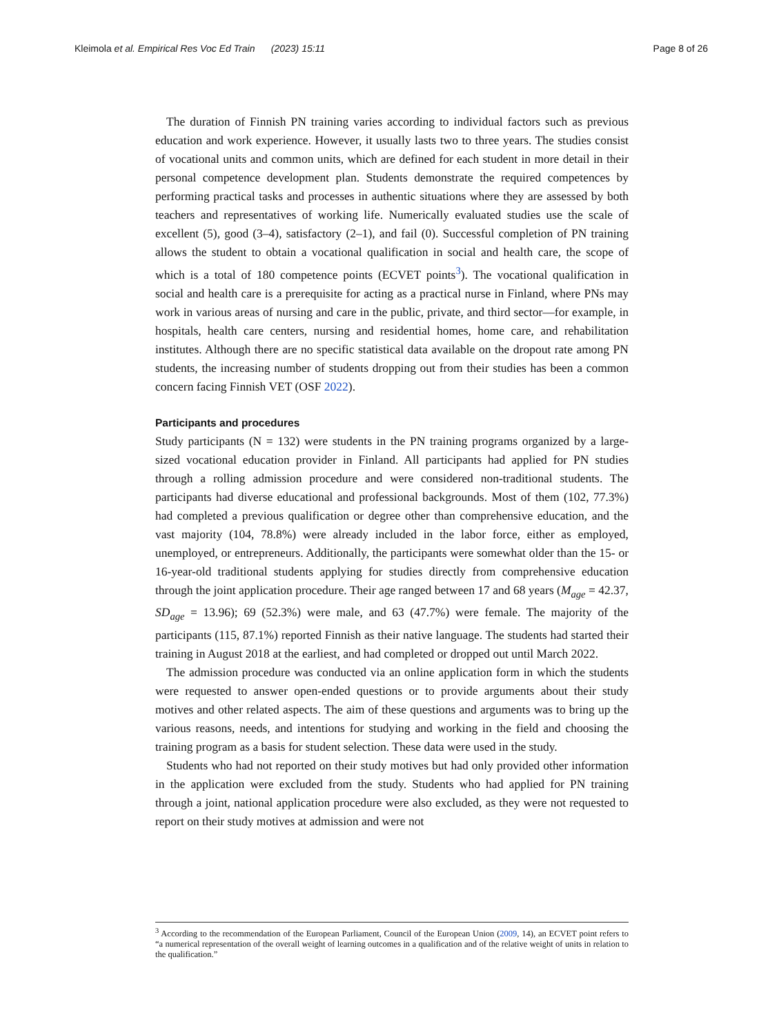Kleimola et al. Empirical Res Voc Ed Train (2023) 15:11 Page 8 of 26
The duration of Finnish PN training varies according to individual factors such as previous education and work experience. However, it usually lasts two to three years. The studies consist of vocational units and common units, which are defined for each student in more detail in their personal competence development plan. Students demonstrate the required competences by performing practical tasks and processes in authentic situations where they are assessed by both teachers and representatives of working life. Numerically evaluated studies use the scale of excellent (5), good (3–4), satisfactory (2–1), and fail (0). Successful completion of PN training allows the student to obtain a vocational qualification in social and health care, the scope of which is a total of 180 competence points (ECVET points<sup>3</sup>). The vocational qualification in social and health care is a prerequisite for acting as a practical nurse in Finland, where PNs may work in various areas of nursing and care in the public, private, and third sector—for example, in hospitals, health care centers, nursing and residential homes, home care, and rehabilitation institutes. Although there are no specific statistical data available on the dropout rate among PN students, the increasing number of students dropping out from their studies has been a common concern facing Finnish VET (OSF 2022).
Participants and procedures
Study participants (N = 132) were students in the PN training programs organized by a large-sized vocational education provider in Finland. All participants had applied for PN studies through a rolling admission procedure and were considered non-traditional students. The participants had diverse educational and professional backgrounds. Most of them (102, 77.3%) had completed a previous qualification or degree other than comprehensive education, and the vast majority (104, 78.8%) were already included in the labor force, either as employed, unemployed, or entrepreneurs. Additionally, the participants were somewhat older than the 15- or 16-year-old traditional students applying for studies directly from comprehensive education through the joint application procedure. Their age ranged between 17 and 68 years (M<sub>age</sub> = 42.37, SD<sub>age</sub> = 13.96); 69 (52.3%) were male, and 63 (47.7%) were female. The majority of the participants (115, 87.1%) reported Finnish as their native language. The students had started their training in August 2018 at the earliest, and had completed or dropped out until March 2022.
The admission procedure was conducted via an online application form in which the students were requested to answer open-ended questions or to provide arguments about their study motives and other related aspects. The aim of these questions and arguments was to bring up the various reasons, needs, and intentions for studying and working in the field and choosing the training program as a basis for student selection. These data were used in the study.
Students who had not reported on their study motives but had only provided other information in the application were excluded from the study. Students who had applied for PN training through a joint, national application procedure were also excluded, as they were not requested to report on their study motives at admission and were not
<sup>3</sup> According to the recommendation of the European Parliament, Council of the European Union (2009, 14), an ECVET point refers to “a numerical representation of the overall weight of learning outcomes in a qualification and of the relative weight of units in relation to the qualification.”